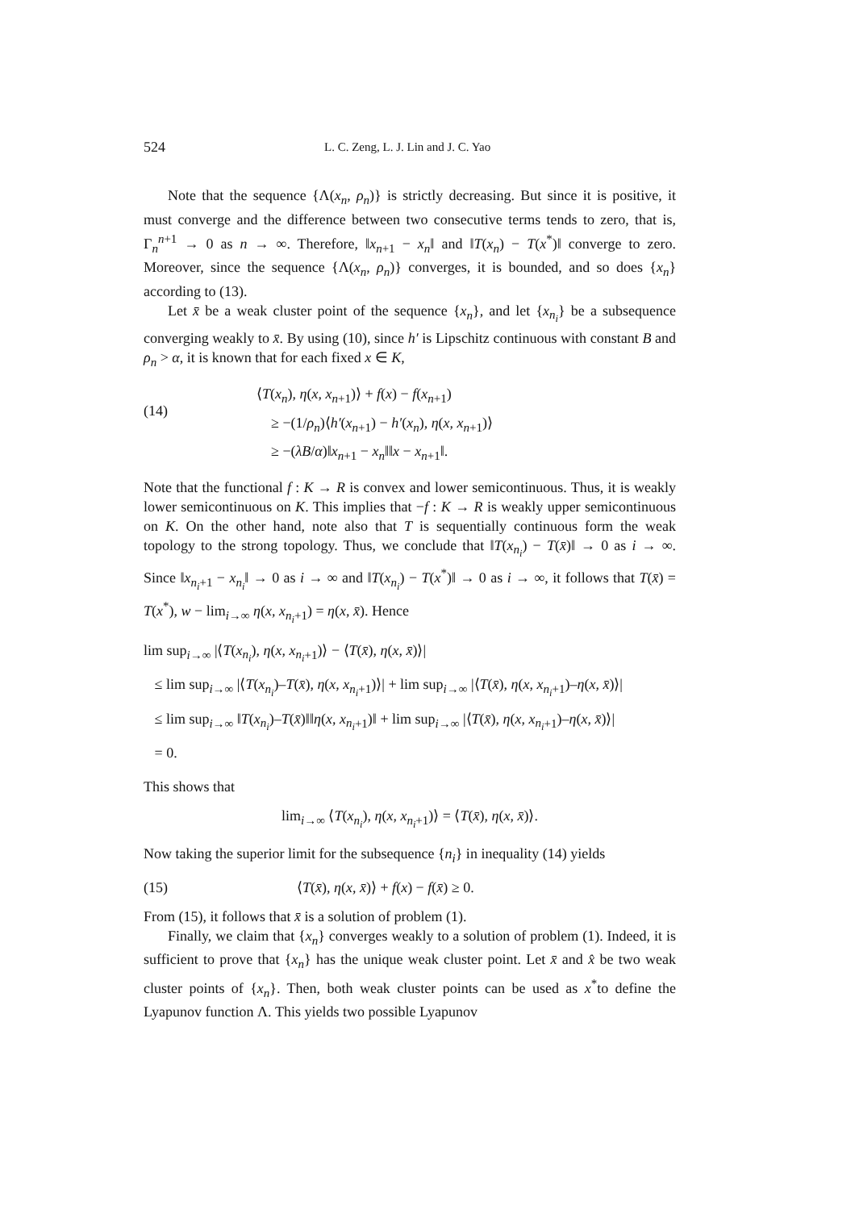524 L. C. Zeng, L. J. Lin and J. C. Yao
Note that the sequence {Λ(x<sub>n</sub>, ρ<sub>n</sub>)} is strictly decreasing. But since it is positive, it must converge and the difference between two consecutive terms tends to zero, that is, Γ<sub>n</sub><sup>n+1</sup> → 0 as n → ∞. Therefore, ‖x<sub>n+1</sub> − x<sub>n</sub>‖ and ‖T(x<sub>n</sub>) − T(x<sup>*</sup>)‖ converge to zero. Moreover, since the sequence {Λ(x<sub>n</sub>, ρ<sub>n</sub>)} converges, it is bounded, and so does {x<sub>n</sub>} according to (13).
Let x̄ be a weak cluster point of the sequence {x<sub>n</sub>}, and let {x<sub>n<sub>i</sub></sub>} be a subsequence converging weakly to x̄. By using (10), since h′ is Lipschitz continuous with constant B and ρ<sub>n</sub> > α, it is known that for each fixed x ∈ K,
(14)
⟨T(x<sub>n</sub>), η(x, x<sub>n+1</sub>)⟩ + f(x) − f(x<sub>n+1</sub>)
≥ −(1/ρ<sub>n</sub>)⟨h′(x<sub>n+1</sub>) − h′(x<sub>n</sub>), η(x, x<sub>n+1</sub>)⟩
≥ −(λB/α)‖x<sub>n+1</sub> − x<sub>n</sub>‖‖x − x<sub>n+1</sub>‖.
Note that the functional f : K → R is convex and lower semicontinuous. Thus, it is weakly lower semicontinuous on K. This implies that −f : K → R is weakly upper semicontinuous on K. On the other hand, note also that T is sequentially continuous form the weak topology to the strong topology. Thus, we conclude that ‖T(x<sub>n<sub>i</sub></sub>) − T(x̄)‖ → 0 as i → ∞. Since ‖x<sub>n<sub>i</sub>+1</sub> − x<sub>n<sub>i</sub></sub>‖ → 0 as i → ∞ and ‖T(x<sub>n<sub>i</sub></sub>) − T(x<sup>*</sup>)‖ → 0 as i → ∞, it follows that T(x̄) = T(x<sup>*</sup>), w − lim<sub>i→∞</sub> η(x, x<sub>n<sub>i</sub>+1</sub>) = η(x, x̄). Hence
lim sup<sub>i→∞</sub> |⟨T(x<sub>n<sub>i</sub></sub>), η(x, x<sub>n<sub>i</sub>+1</sub>)⟩ − ⟨T(x̄), η(x, x̄)⟩|
≤ lim sup<sub>i→∞</sub> |⟨T(x<sub>n<sub>i</sub></sub>)–T(x̄), η(x, x<sub>n<sub>i</sub>+1</sub>)⟩| + lim sup<sub>i→∞</sub> |⟨T(x̄), η(x, x<sub>n<sub>i</sub>+1</sub>)–η(x, x̄)⟩|
≤ lim sup<sub>i→∞</sub> ‖T(x<sub>n<sub>i</sub></sub>)–T(x̄)‖‖η(x, x<sub>n<sub>i</sub>+1</sub>)‖ + lim sup<sub>i→∞</sub> |⟨T(x̄), η(x, x<sub>n<sub>i</sub>+1</sub>)–η(x, x̄)⟩|
= 0.
This shows that
lim<sub>i→∞</sub> ⟨T(x<sub>n<sub>i</sub></sub>), η(x, x<sub>n<sub>i</sub>+1</sub>)⟩ = ⟨T(x̄), η(x, x̄)⟩.
Now taking the superior limit for the subsequence {n<sub>i</sub>} in inequality (14) yields
(15) ⟨T(x̄), η(x, x̄)⟩ + f(x) − f(x̄) ≥ 0.
From (15), it follows that x̄ is a solution of problem (1).
Finally, we claim that {x<sub>n</sub>} converges weakly to a solution of problem (1). Indeed, it is sufficient to prove that {x<sub>n</sub>} has the unique weak cluster point. Let x̄ and x̂ be two weak cluster points of {x<sub>n</sub>}. Then, both weak cluster points can be used as x<sup>*</sup>to define the Lyapunov function Λ. This yields two possible Lyapunov